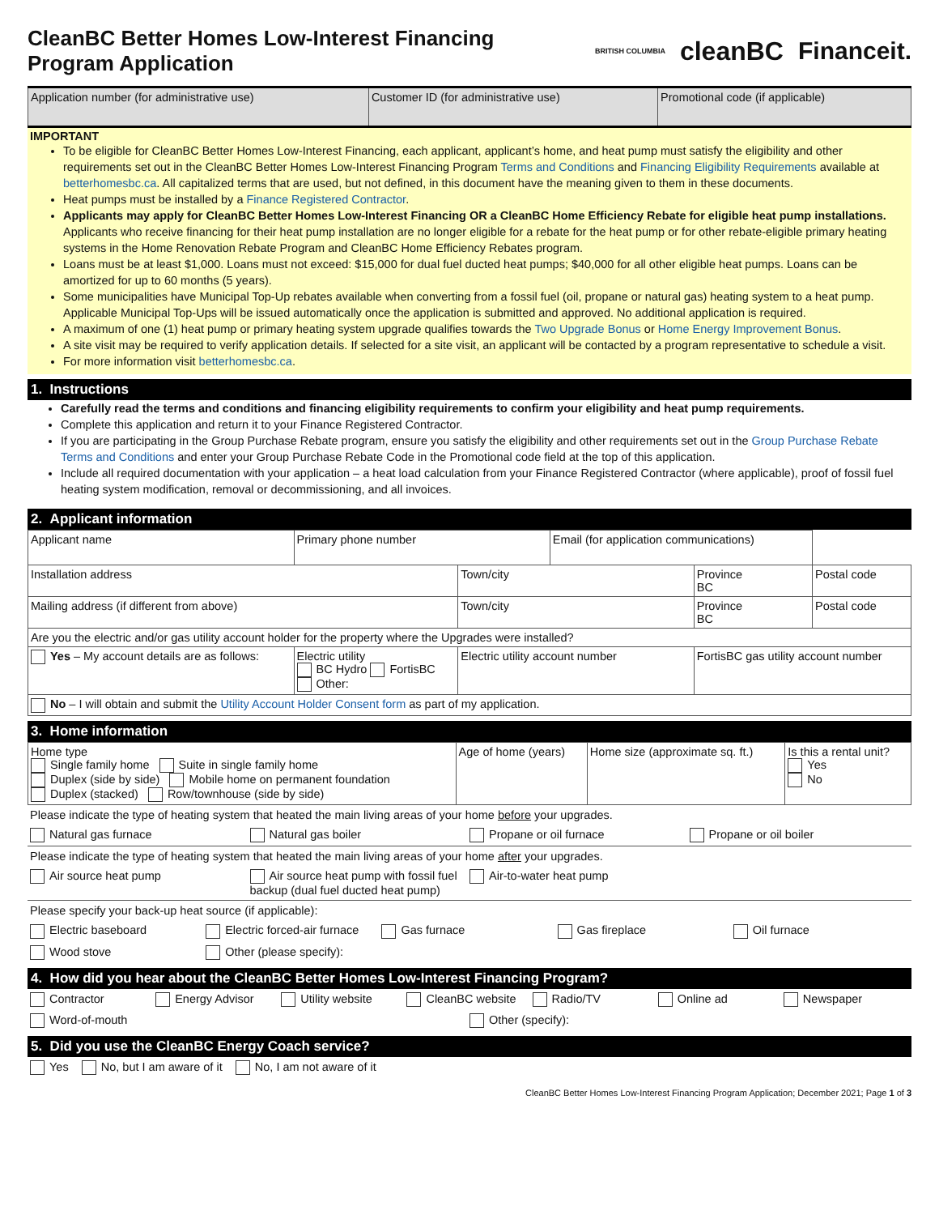CleanBC Better Homes Low-Interest Financing
Program Application
BRITISH COLUMBIA cleanBC Financeit.
| Application number (for administrative use) | Customer ID (for administrative use) | Promotional code (if applicable) |
IMPORTANT
To be eligible for CleanBC Better Homes Low-Interest Financing, each applicant, applicant’s home, and heat pump must satisfy the eligibility and other requirements set out in the CleanBC Better Homes Low-Interest Financing Program Terms and Conditions and Financing Eligibility Requirements available at betterhomesbc.ca. All capitalized terms that are used, but not defined, in this document have the meaning given to them in these documents.
Heat pumps must be installed by a Finance Registered Contractor.
Applicants may apply for CleanBC Better Homes Low-Interest Financing OR a CleanBC Home Efficiency Rebate for eligible heat pump installations. Applicants who receive financing for their heat pump installation are no longer eligible for a rebate for the heat pump or for other rebate-eligible primary heating systems in the Home Renovation Rebate Program and CleanBC Home Efficiency Rebates program.
Loans must be at least $1,000. Loans must not exceed: $15,000 for dual fuel ducted heat pumps; $40,000 for all other eligible heat pumps. Loans can be amortized for up to 60 months (5 years).
Some municipalities have Municipal Top-Up rebates available when converting from a fossil fuel (oil, propane or natural gas) heating system to a heat pump. Applicable Municipal Top-Ups will be issued automatically once the application is submitted and approved. No additional application is required.
A maximum of one (1) heat pump or primary heating system upgrade qualifies towards the Two Upgrade Bonus or Home Energy Improvement Bonus.
A site visit may be required to verify application details. If selected for a site visit, an applicant will be contacted by a program representative to schedule a visit.
For more information visit betterhomesbc.ca.
1. Instructions
Carefully read the terms and conditions and financing eligibility requirements to confirm your eligibility and heat pump requirements.
Complete this application and return it to your Finance Registered Contractor.
If you are participating in the Group Purchase Rebate program, ensure you satisfy the eligibility and other requirements set out in the Group Purchase Rebate Terms and Conditions and enter your Group Purchase Rebate Code in the Promotional code field at the top of this application.
Include all required documentation with your application – a heat load calculation from your Finance Registered Contractor (where applicable), proof of fossil fuel heating system modification, removal or decommissioning, and all invoices.
2. Applicant information
| Applicant name | Primary phone number | | Email (for application communications) | | |
| Installation address | | Town/city | | Province BC | Postal code |
| Mailing address (if different from above) | | Town/city | | Province BC | Postal code |
| Are you the electric and/or gas utility account holder for the property where the Upgrades were installed? | | | | | |
| Yes – My account details are as follows: | Electric utility BC Hydro FortisBC Other: | Electric utility account number | | FortisBC gas utility account number | |
| No – I will obtain and submit the Utility Account Holder Consent form as part of my application. | | | | | |
3. Home information
| Home type Single family home Suite in single family home Duplex (side by side) Mobile home on permanent foundation Duplex (stacked) Row/townhouse (side by side) | Age of home (years) | Home size (approximate sq. ft.) | Is this a rental unit? Yes No |
Please indicate the type of heating system that heated the main living areas of your home before your upgrades.
Natural gas furnace Natural gas boiler Propane or oil furnace Propane or oil boiler
Please indicate the type of heating system that heated the main living areas of your home after your upgrades.
Air source heat pump Air source heat pump with fossil fuel backup (dual fuel ducted heat pump) Air-to-water heat pump
Please specify your back-up heat source (if applicable):
Electric baseboard Electric forced-air furnace Gas furnace Gas fireplace Oil furnace
Wood stove Other (please specify):
4. How did you hear about the CleanBC Better Homes Low-Interest Financing Program?
Contractor Energy Advisor Utility website CleanBC website Radio/TV Online ad Newspaper
Word-of-mouth Other (specify):
5. Did you use the CleanBC Energy Coach service?
Yes No, but I am aware of it No, I am not aware of it
CleanBC Better Homes Low-Interest Financing Program Application; December 2021; Page 1 of 3